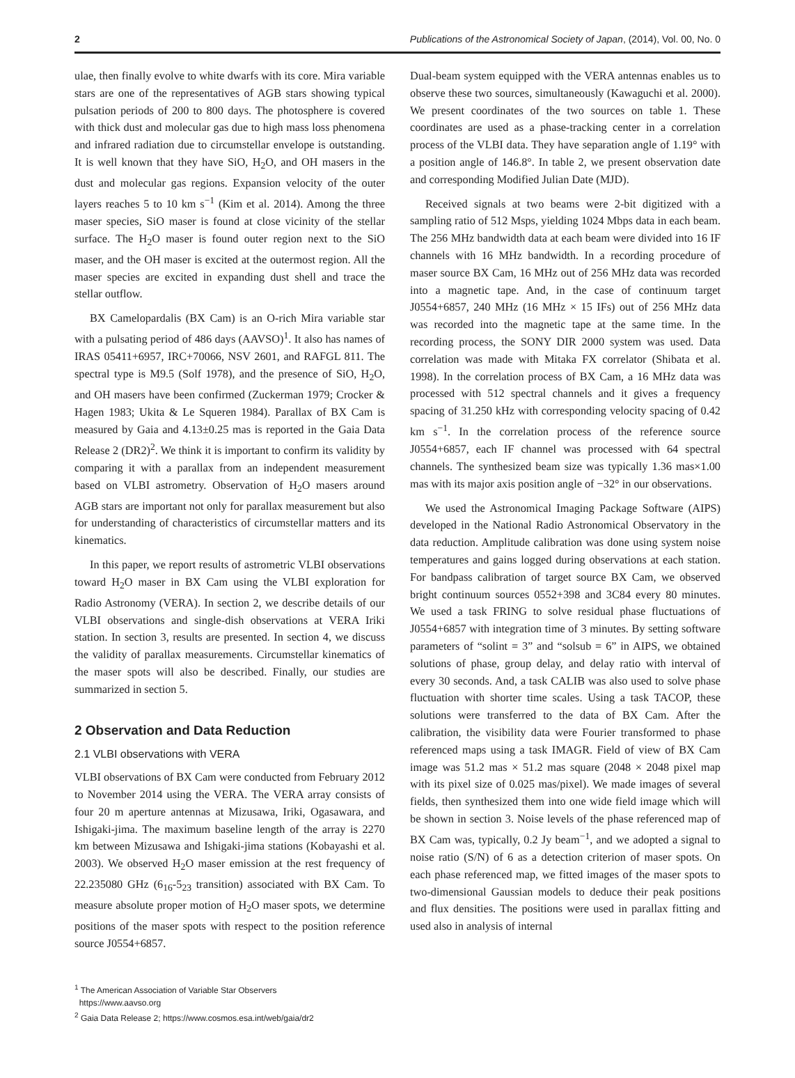2 Publications of the Astronomical Society of Japan, (2014), Vol. 00, No. 0
ulae, then finally evolve to white dwarfs with its core. Mira variable stars are one of the representatives of AGB stars showing typical pulsation periods of 200 to 800 days. The photosphere is covered with thick dust and molecular gas due to high mass loss phenomena and infrared radiation due to circumstellar envelope is outstanding. It is well known that they have SiO, H<sub>2</sub>O, and OH masers in the dust and molecular gas regions. Expansion velocity of the outer layers reaches 5 to 10 km s<sup>−1</sup> (Kim et al. 2014). Among the three maser species, SiO maser is found at close vicinity of the stellar surface. The H<sub>2</sub>O maser is found outer region next to the SiO maser, and the OH maser is excited at the outermost region. All the maser species are excited in expanding dust shell and trace the stellar outflow.
BX Camelopardalis (BX Cam) is an O-rich Mira variable star with a pulsating period of 486 days (AAVSO)<sup>1</sup>. It also has names of IRAS 05411+6957, IRC+70066, NSV 2601, and RAFGL 811. The spectral type is M9.5 (Solf 1978), and the presence of SiO, H<sub>2</sub>O, and OH masers have been confirmed (Zuckerman 1979; Crocker & Hagen 1983; Ukita & Le Squeren 1984). Parallax of BX Cam is measured by Gaia and 4.13±0.25 mas is reported in the Gaia Data Release 2 (DR2)<sup>2</sup>. We think it is important to confirm its validity by comparing it with a parallax from an independent measurement based on VLBI astrometry. Observation of H<sub>2</sub>O masers around AGB stars are important not only for parallax measurement but also for understanding of characteristics of circumstellar matters and its kinematics.
In this paper, we report results of astrometric VLBI observations toward H<sub>2</sub>O maser in BX Cam using the VLBI exploration for Radio Astronomy (VERA). In section 2, we describe details of our VLBI observations and single-dish observations at VERA Iriki station. In section 3, results are presented. In section 4, we discuss the validity of parallax measurements. Circumstellar kinematics of the maser spots will also be described. Finally, our studies are summarized in section 5.
2 Observation and Data Reduction
2.1 VLBI observations with VERA
VLBI observations of BX Cam were conducted from February 2012 to November 2014 using the VERA. The VERA array consists of four 20 m aperture antennas at Mizusawa, Iriki, Ogasawara, and Ishigaki-jima. The maximum baseline length of the array is 2270 km between Mizusawa and Ishigaki-jima stations (Kobayashi et al. 2003). We observed H<sub>2</sub>O maser emission at the rest frequency of 22.235080 GHz (6<sub>16</sub>-5<sub>23</sub> transition) associated with BX Cam. To measure absolute proper motion of H<sub>2</sub>O maser spots, we determine positions of the maser spots with respect to the position reference source J0554+6857.
<sup>1</sup> The American Association of Variable Star Observers
https://www.aavso.org
<sup>2</sup> Gaia Data Release 2; https://www.cosmos.esa.int/web/gaia/dr2
Dual-beam system equipped with the VERA antennas enables us to observe these two sources, simultaneously (Kawaguchi et al. 2000). We present coordinates of the two sources on table 1. These coordinates are used as a phase-tracking center in a correlation process of the VLBI data. They have separation angle of 1.19° with a position angle of 146.8°. In table 2, we present observation date and corresponding Modified Julian Date (MJD).
Received signals at two beams were 2-bit digitized with a sampling ratio of 512 Msps, yielding 1024 Mbps data in each beam. The 256 MHz bandwidth data at each beam were divided into 16 IF channels with 16 MHz bandwidth. In a recording procedure of maser source BX Cam, 16 MHz out of 256 MHz data was recorded into a magnetic tape. And, in the case of continuum target J0554+6857, 240 MHz (16 MHz × 15 IFs) out of 256 MHz data was recorded into the magnetic tape at the same time. In the recording process, the SONY DIR 2000 system was used. Data correlation was made with Mitaka FX correlator (Shibata et al. 1998). In the correlation process of BX Cam, a 16 MHz data was processed with 512 spectral channels and it gives a frequency spacing of 31.250 kHz with corresponding velocity spacing of 0.42 km s<sup>−1</sup>. In the correlation process of the reference source J0554+6857, each IF channel was processed with 64 spectral channels. The synthesized beam size was typically 1.36 mas×1.00 mas with its major axis position angle of −32° in our observations.
We used the Astronomical Imaging Package Software (AIPS) developed in the National Radio Astronomical Observatory in the data reduction. Amplitude calibration was done using system noise temperatures and gains logged during observations at each station. For bandpass calibration of target source BX Cam, we observed bright continuum sources 0552+398 and 3C84 every 80 minutes. We used a task FRING to solve residual phase fluctuations of J0554+6857 with integration time of 3 minutes. By setting software parameters of “solint = 3” and “solsub = 6” in AIPS, we obtained solutions of phase, group delay, and delay ratio with interval of every 30 seconds. And, a task CALIB was also used to solve phase fluctuation with shorter time scales. Using a task TACOP, these solutions were transferred to the data of BX Cam. After the calibration, the visibility data were Fourier transformed to phase referenced maps using a task IMAGR. Field of view of BX Cam image was 51.2 mas × 51.2 mas square (2048 × 2048 pixel map with its pixel size of 0.025 mas/pixel). We made images of several fields, then synthesized them into one wide field image which will be shown in section 3. Noise levels of the phase referenced map of BX Cam was, typically, 0.2 Jy beam<sup>−1</sup>, and we adopted a signal to noise ratio (S/N) of 6 as a detection criterion of maser spots. On each phase referenced map, we fitted images of the maser spots to two-dimensional Gaussian models to deduce their peak positions and flux densities. The positions were used in parallax fitting and used also in analysis of internal